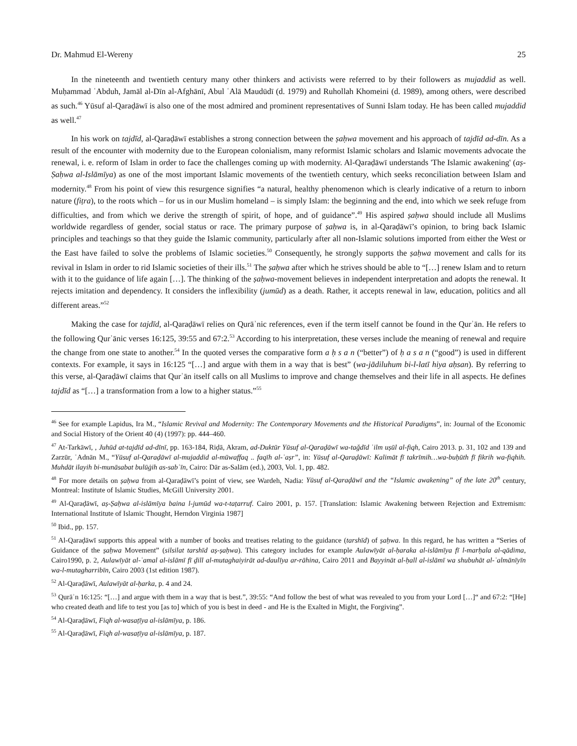Dr. Mahmud El-Wereny 25
In the nineteenth and twentieth century many other thinkers and activists were referred to by their followers as mujaddid as well. Muḥammad ʿAbduh, Jamāl al-Dīn al-Afghānī, Abul ʿAlā Maudūdī (d. 1979) and Ruhollah Khomeini (d. 1989), among others, were described as such.<sup>46</sup> Yūsuf al-Qaraḍāwī is also one of the most admired and prominent representatives of Sunni Islam today. He has been called mujaddid as well.<sup>47</sup>
In his work on tajdīd, al-Qaraḍāwī establishes a strong connection between the ṣaḥwa movement and his approach of tajdīd ad-dīn. As a result of the encounter with modernity due to the European colonialism, many reformist Islamic scholars and Islamic movements advocate the renewal, i. e. reform of Islam in order to face the challenges coming up with modernity. Al-Qaraḍāwī understands 'The Islamic awakening' (aṣ-Ṣaḥwa al-Islāmīya) as one of the most important Islamic movements of the twentieth century, which seeks reconciliation between Islam and modernity.<sup>48</sup> From his point of view this resurgence signifies “a natural, healthy phenomenon which is clearly indicative of a return to inborn nature (fiṭra), to the roots which – for us in our Muslim homeland – is simply Islam: the beginning and the end, into which we seek refuge from difficulties, and from which we derive the strength of spirit, of hope, and of guidance”.<sup>49</sup> His aspired ṣaḥwa should include all Muslims worldwide regardless of gender, social status or race. The primary purpose of ṣaḥwa is, in al-Qaraḍāwī’s opinion, to bring back Islamic principles and teachings so that they guide the Islamic community, particularly after all non-Islamic solutions imported from either the West or the East have failed to solve the problems of Islamic societies.<sup>50</sup> Consequently, he strongly supports the ṣaḥwa movement and calls for its revival in Islam in order to rid Islamic societies of their ills.<sup>51</sup> The ṣaḥwa after which he strives should be able to “[…] renew Islam and to return with it to the guidance of life again […]. The thinking of the ṣaḥwa-movement believes in independent interpretation and adopts the renewal. It rejects imitation and dependency. It considers the inflexibility (jumūd) as a death. Rather, it accepts renewal in law, education, politics and all different areas.”<sup>52</sup>
Making the case for tajdīd, al-Qaraḍāwī relies on Qurāʾnic references, even if the term itself cannot be found in the Qurʾān. He refers to the following Qurʾānic verses 16:125, 39:55 and 67:2.<sup>53</sup> According to his interpretation, these verses include the meaning of renewal and require the change from one state to another.<sup>54</sup> In the quoted verses the comparative form a ḥ s a n (“better”) of ḥ a s a n (“good”) is used in different contexts. For example, it says in 16:125 “[…] and argue with them in a way that is best” (wa-jādiluhum bi-l-latī hiya aḥsan). By referring to this verse, al-Qaraḍāwī claims that Qurʾān itself calls on all Muslims to improve and change themselves and their life in all aspects. He defines tajdīd as “[…] a transformation from a low to a higher status.”<sup>55</sup>
<sup>46</sup> See for example Lapidus, Ira M., “Islamic Revival and Modernity: The Contemporary Movements and the Historical Paradigms”, in: Journal of the Economic and Social History of the Orient 40 (4) (1997): pp. 444–460.
<sup>47</sup> At-Tarkāwī, , Juhūd at-tajdīd ad-dīnī, pp. 163-184, Riḍā, Akram, ad-Duktūr Yūsuf al-Qaraḍāwī wa-taǧdīd ʿilm uṣūl al-fiqh, Cairo 2013. p. 31, 102 and 139 and Zarzūr, ʿAdnān M., “Yūsuf al-Qaraḍāwī al-mujaddid al-mūwaffaq .. faqīh al-ʿaṣr”, in: Yūsuf al-Qaraḍāwī: Kalimāt fī takrīmih…wa-buḥūth fī fikrih wa-fiqhih. Muhdāt ilayih bi-munāsabat bulūġih as-sabʿīn, Cairo: Dār as-Salām (ed.), 2003, Vol. 1, pp. 482.
<sup>48</sup> For more details on ṣaḥwa from al-Qaraḍāwī’s point of view, see Wardeh, Nadia: Yūsuf al-Qaraḍāwī and the “Islamic awakening” of the late 20<sup>th</sup> century, Montreal: Institute of Islamic Studies, McGill University 2001.
<sup>49</sup> Al-Qaraḍāwī, aṣ-Ṣaḥwa al-islāmīya baina l-jumūd wa-t-taṭarruf. Cairo 2001, p. 157. [Translation: Islamic Awakening between Rejection and Extremism: International Institute of Islamic Thought, Herndon Virginia 1987]
<sup>50</sup> Ibid., pp. 157.
<sup>51</sup> Al-Qaraḍāwī supports this appeal with a number of books and treatises relating to the guidance (tarshīd) of ṣaḥwa. In this regard, he has written a “Series of Guidance of the ṣaḥwa Movement” (silsilat tarshīd aṣ-ṣaḥwa). This category includes for example Aulawīyāt al-ḥaraka al-islāmīya fī l-marḥala al-qādima, Cairo1990, p. 2, Aulawīyāt al-ʿamal al-islāmī fī ḏill al-mutaghaiyirāt ad-daulīya ar-rāhina, Cairo 2011 and Bayyināt al-ḥall al-islāmī wa shubuhāt al-ʿalmānīyīn wa-l-mutagharribīn, Cairo 2003 (1st edition 1987).
<sup>52</sup> Al-Qaraḍāwī, Aulawīyāt al-ḥarka, p. 4 and 24.
<sup>53</sup> Qurāʾn 16:125: “[…] and argue with them in a way that is best.”, 39:55: “And follow the best of what was revealed to you from your Lord […]“ and 67:2: “[He] who created death and life to test you [as to] which of you is best in deed - and He is the Exalted in Might, the Forgiving”.
<sup>54</sup> Al-Qaraḍāwī, Fiqh al-wasaṭīya al-islāmīya, p. 186.
<sup>55</sup> Al-Qaraḍāwī, Fiqh al-wasaṭīya al-islāmīya, p. 187.